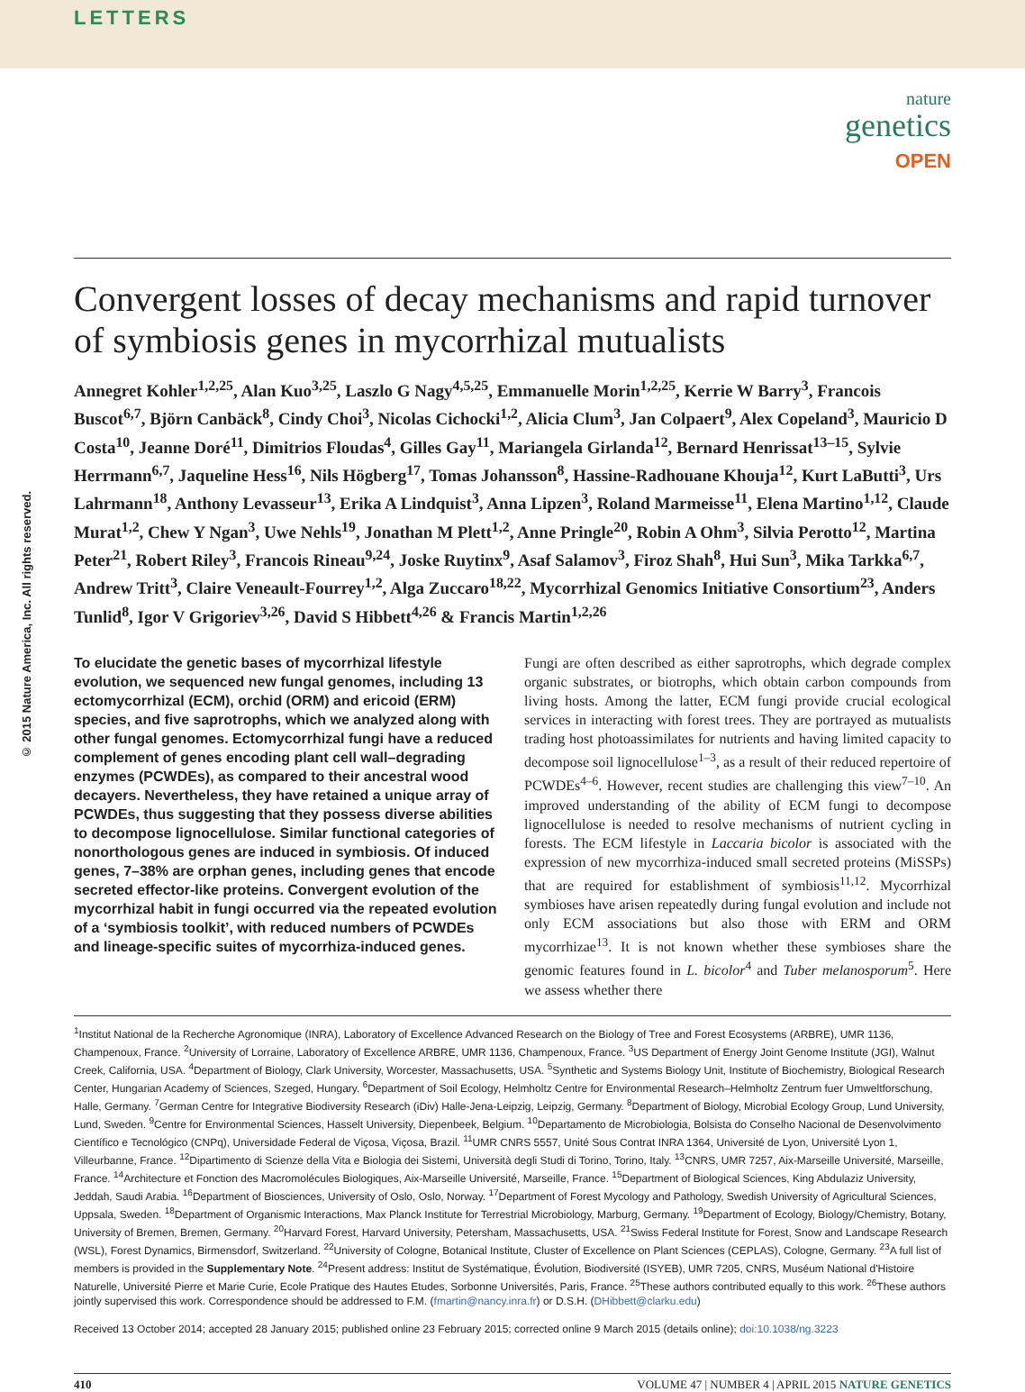LETTERS
nature
genetics
OPEN
© 2015 Nature America, Inc. All rights reserved.
Convergent losses of decay mechanisms and rapid turnover of symbiosis genes in mycorrhizal mutualists
Annegret Kohler<sup>1,2,25</sup>, Alan Kuo<sup>3,25</sup>, Laszlo G Nagy<sup>4,5,25</sup>, Emmanuelle Morin<sup>1,2,25</sup>, Kerrie W Barry<sup>3</sup>, Francois Buscot<sup>6,7</sup>, Björn Canbäck<sup>8</sup>, Cindy Choi<sup>3</sup>, Nicolas Cichocki<sup>1,2</sup>, Alicia Clum<sup>3</sup>, Jan Colpaert<sup>9</sup>, Alex Copeland<sup>3</sup>, Mauricio D Costa<sup>10</sup>, Jeanne Doré<sup>11</sup>, Dimitrios Floudas<sup>4</sup>, Gilles Gay<sup>11</sup>, Mariangela Girlanda<sup>12</sup>, Bernard Henrissat<sup>13–15</sup>, Sylvie Herrmann<sup>6,7</sup>, Jaqueline Hess<sup>16</sup>, Nils Högberg<sup>17</sup>, Tomas Johansson<sup>8</sup>, Hassine-Radhouane Khouja<sup>12</sup>, Kurt LaButti<sup>3</sup>, Urs Lahrmann<sup>18</sup>, Anthony Levasseur<sup>13</sup>, Erika A Lindquist<sup>3</sup>, Anna Lipzen<sup>3</sup>, Roland Marmeisse<sup>11</sup>, Elena Martino<sup>1,12</sup>, Claude Murat<sup>1,2</sup>, Chew Y Ngan<sup>3</sup>, Uwe Nehls<sup>19</sup>, Jonathan M Plett<sup>1,2</sup>, Anne Pringle<sup>20</sup>, Robin A Ohm<sup>3</sup>, Silvia Perotto<sup>12</sup>, Martina Peter<sup>21</sup>, Robert Riley<sup>3</sup>, Francois Rineau<sup>9,24</sup>, Joske Ruytinx<sup>9</sup>, Asaf Salamov<sup>3</sup>, Firoz Shah<sup>8</sup>, Hui Sun<sup>3</sup>, Mika Tarkka<sup>6,7</sup>, Andrew Tritt<sup>3</sup>, Claire Veneault-Fourrey<sup>1,2</sup>, Alga Zuccaro<sup>18,22</sup>, Mycorrhizal Genomics Initiative Consortium<sup>23</sup>, Anders Tunlid<sup>8</sup>, Igor V Grigoriev<sup>3,26</sup>, David S Hibbett<sup>4,26</sup> & Francis Martin<sup>1,2,26</sup>
To elucidate the genetic bases of mycorrhizal lifestyle evolution, we sequenced new fungal genomes, including 13 ectomycorrhizal (ECM), orchid (ORM) and ericoid (ERM) species, and five saprotrophs, which we analyzed along with other fungal genomes. Ectomycorrhizal fungi have a reduced complement of genes encoding plant cell wall–degrading enzymes (PCWDEs), as compared to their ancestral wood decayers. Nevertheless, they have retained a unique array of PCWDEs, thus suggesting that they possess diverse abilities to decompose lignocellulose. Similar functional categories of nonorthologous genes are induced in symbiosis. Of induced genes, 7–38% are orphan genes, including genes that encode secreted effector-like proteins. Convergent evolution of the mycorrhizal habit in fungi occurred via the repeated evolution of a ‘symbiosis toolkit’, with reduced numbers of PCWDEs and lineage-specific suites of mycorrhiza-induced genes.
Fungi are often described as either saprotrophs, which degrade complex organic substrates, or biotrophs, which obtain carbon compounds from living hosts. Among the latter, ECM fungi provide crucial ecological services in interacting with forest trees. They are portrayed as mutualists trading host photoassimilates for nutrients and having limited capacity to decompose soil lignocellulose<sup>1–3</sup>, as a result of their reduced repertoire of PCWDEs<sup>4–6</sup>. However, recent studies are challenging this view<sup>7–10</sup>. An improved understanding of the ability of ECM fungi to decompose lignocellulose is needed to resolve mechanisms of nutrient cycling in forests. The ECM lifestyle in Laccaria bicolor is associated with the expression of new mycorrhiza-induced small secreted proteins (MiSSPs) that are required for establishment of symbiosis<sup>11,12</sup>. Mycorrhizal symbioses have arisen repeatedly during fungal evolution and include not only ECM associations but also those with ERM and ORM mycorrhizae<sup>13</sup>. It is not known whether these symbioses share the genomic features found in L. bicolor<sup>4</sup> and Tuber melanosporum<sup>5</sup>. Here we assess whether there
<sup>1</sup> Institut National de la Recherche Agronomique (INRA), Laboratory of Excellence Advanced Research on the Biology of Tree and Forest Ecosystems (ARBRE), UMR 1136, Champenoux, France. <sup>2</sup>University of Lorraine, Laboratory of Excellence ARBRE, UMR 1136, Champenoux, France. <sup>3</sup>US Department of Energy Joint Genome Institute (JGI), Walnut Creek, California, USA. <sup>4</sup>Department of Biology, Clark University, Worcester, Massachusetts, USA. <sup>5</sup>Synthetic and Systems Biology Unit, Institute of Biochemistry, Biological Research Center, Hungarian Academy of Sciences, Szeged, Hungary. <sup>6</sup>Department of Soil Ecology, Helmholtz Centre for Environmental Research–Helmholtz Zentrum fuer Umweltforschung, Halle, Germany. <sup>7</sup>German Centre for Integrative Biodiversity Research (iDiv) Halle-Jena-Leipzig, Leipzig, Germany. <sup>8</sup>Department of Biology, Microbial Ecology Group, Lund University, Lund, Sweden. <sup>9</sup>Centre for Environmental Sciences, Hasselt University, Diepenbeek, Belgium. <sup>10</sup>Departamento de Microbiologia, Bolsista do Conselho Nacional de Desenvolvimento Científico e Tecnológico (CNPq), Universidade Federal de Viçosa, Viçosa, Brazil. <sup>11</sup>UMR CNRS 5557, Unité Sous Contrat INRA 1364, Université de Lyon, Université Lyon 1, Villeurbanne, France. <sup>12</sup>Dipartimento di Scienze della Vita e Biologia dei Sistemi, Università degli Studi di Torino, Torino, Italy. <sup>13</sup>CNRS, UMR 7257, Aix-Marseille Université, Marseille, France. <sup>14</sup>Architecture et Fonction des Macromolécules Biologiques, Aix-Marseille Université, Marseille, France. <sup>15</sup>Department of Biological Sciences, King Abdulaziz University, Jeddah, Saudi Arabia. <sup>16</sup>Department of Biosciences, University of Oslo, Oslo, Norway. <sup>17</sup>Department of Forest Mycology and Pathology, Swedish University of Agricultural Sciences, Uppsala, Sweden. <sup>18</sup>Department of Organismic Interactions, Max Planck Institute for Terrestrial Microbiology, Marburg, Germany. <sup>19</sup>Department of Ecology, Biology/Chemistry, Botany, University of Bremen, Bremen, Germany. <sup>20</sup>Harvard Forest, Harvard University, Petersham, Massachusetts, USA. <sup>21</sup>Swiss Federal Institute for Forest, Snow and Landscape Research (WSL), Forest Dynamics, Birmensdorf, Switzerland. <sup>22</sup>University of Cologne, Botanical Institute, Cluster of Excellence on Plant Sciences (CEPLAS), Cologne, Germany. <sup>23</sup>A full list of members is provided in the Supplementary Note. <sup>24</sup>Present address: Institut de Systématique, Évolution, Biodiversité (ISYEB), UMR 7205, CNRS, Muséum National d'Histoire Naturelle, Université Pierre et Marie Curie, Ecole Pratique des Hautes Etudes, Sorbonne Universités, Paris, France. <sup>25</sup>These authors contributed equally to this work. <sup>26</sup>These authors jointly supervised this work. Correspondence should be addressed to F.M. (fmartin@nancy.inra.fr) or D.S.H. (DHibbett@clarku.edu)
Received 13 October 2014; accepted 28 January 2015; published online 23 February 2015; corrected online 9 March 2015 (details online); doi:10.1038/ng.3223
410 VOLUME 47 | NUMBER 4 | APRIL 2015 NATURE GENETICS